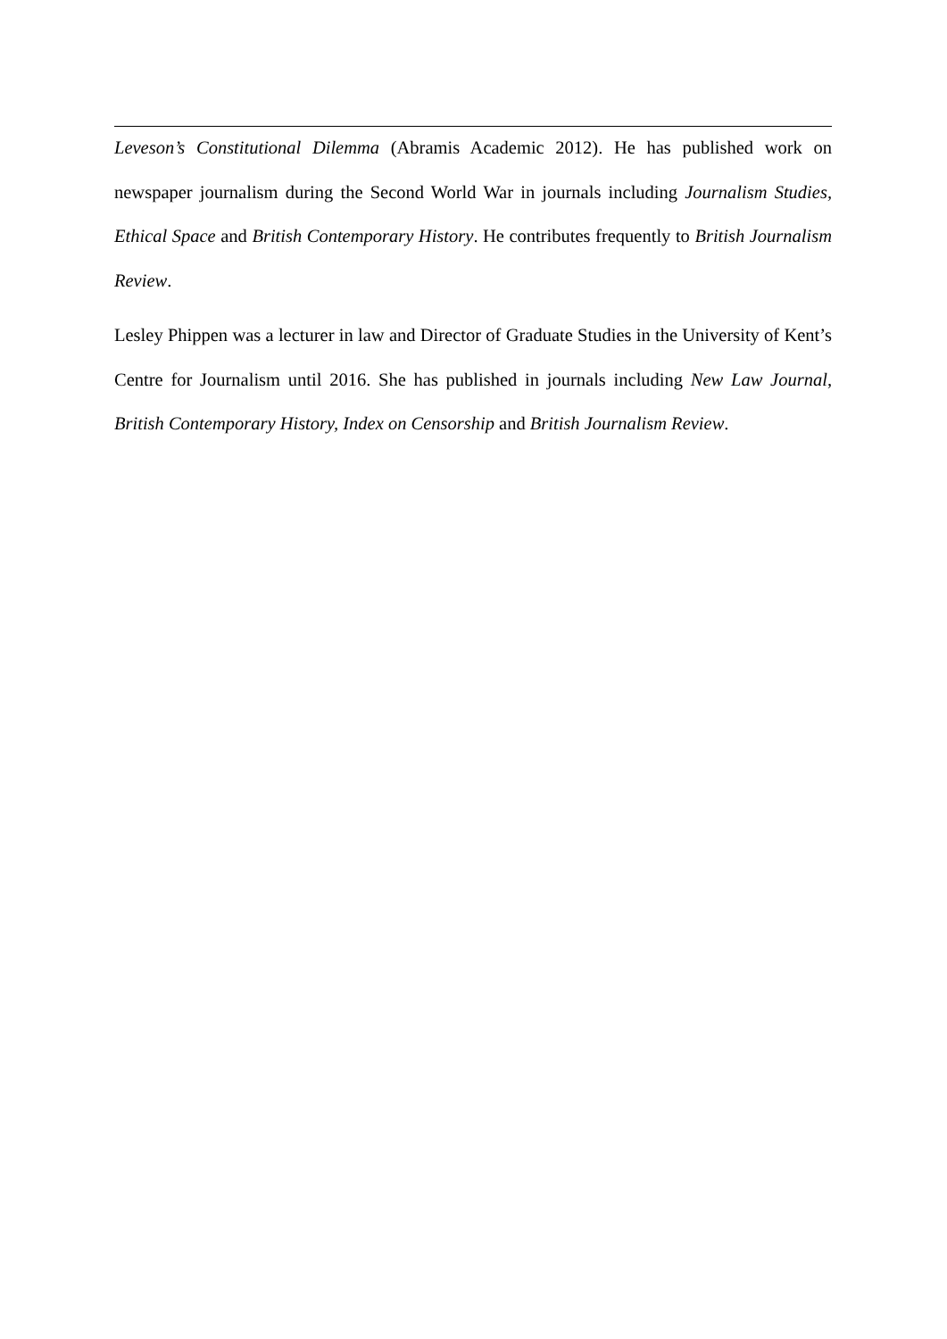Leveson’s Constitutional Dilemma (Abramis Academic 2012). He has published work on newspaper journalism during the Second World War in journals including Journalism Studies, Ethical Space and British Contemporary History. He contributes frequently to British Journalism Review.
Lesley Phippen was a lecturer in law and Director of Graduate Studies in the University of Kent’s Centre for Journalism until 2016. She has published in journals including New Law Journal, British Contemporary History, Index on Censorship and British Journalism Review.